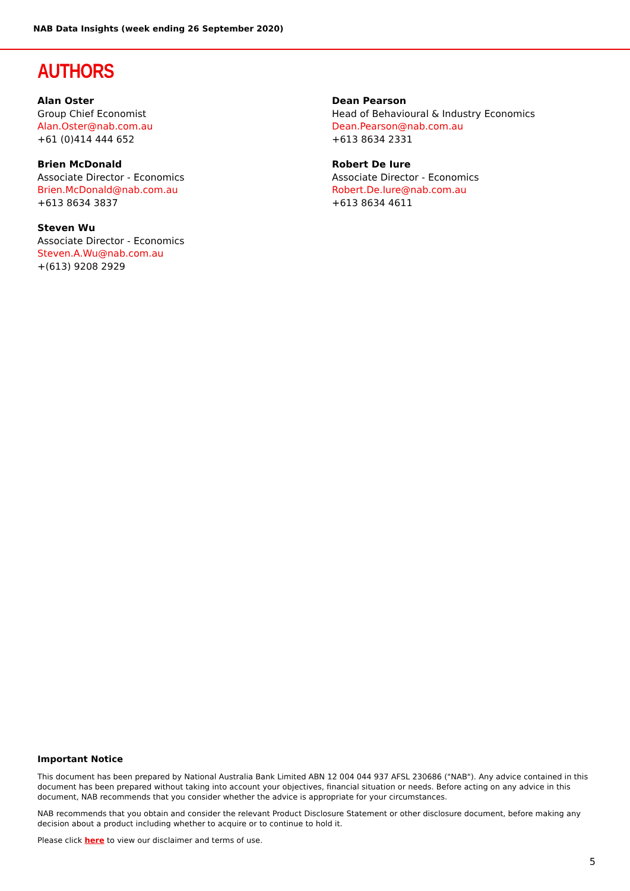NAB Data Insights (week ending 26 September 2020)
AUTHORS
Alan Oster
Group Chief Economist
Alan.Oster@nab.com.au
+61 (0)414 444 652
Brien McDonald
Associate Director - Economics
Brien.McDonald@nab.com.au
+613 8634 3837
Steven Wu
Associate Director - Economics
Steven.A.Wu@nab.com.au
+(613) 9208 2929
Dean Pearson
Head of Behavioural & Industry Economics
Dean.Pearson@nab.com.au
+613 8634 2331
Robert De Iure
Associate Director - Economics
Robert.De.Iure@nab.com.au
+613 8634 4611
Important Notice
This document has been prepared by National Australia Bank Limited ABN 12 004 044 937 AFSL 230686 ("NAB"). Any advice contained in this document has been prepared without taking into account your objectives, financial situation or needs. Before acting on any advice in this document, NAB recommends that you consider whether the advice is appropriate for your circumstances.
NAB recommends that you obtain and consider the relevant Product Disclosure Statement or other disclosure document, before making any decision about a product including whether to acquire or to continue to hold it.
Please click here to view our disclaimer and terms of use.
5